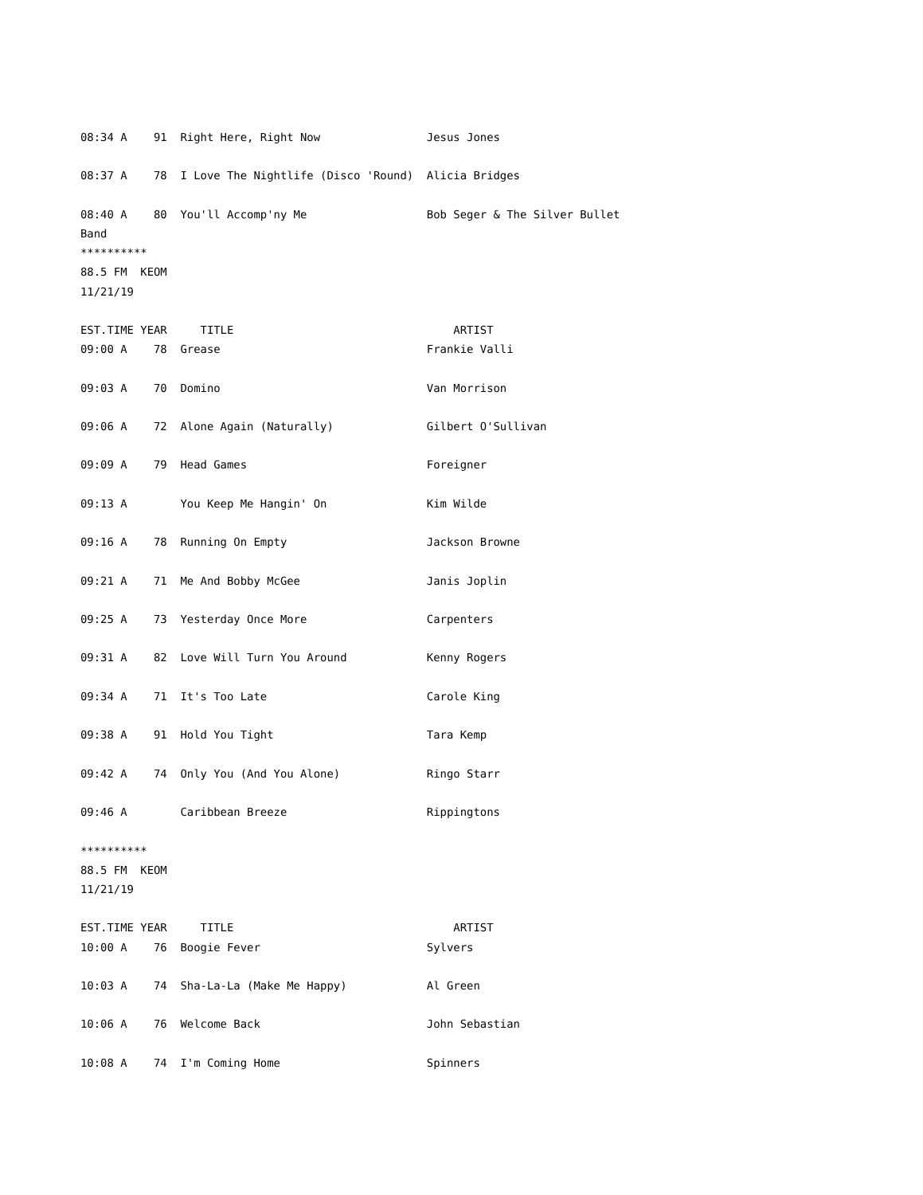08:34 A    91  Right Here, Right Now                Jesus Jones

08:37 A    78  I Love The Nightlife (Disco 'Round)  Alicia Bridges

08:40 A    80  You'll Accomp'ny Me                  Bob Seger & The Silver Bullet
Band
**********
88.5 FM  KEOM
11/21/19

EST.TIME YEAR     TITLE                                 ARTIST
09:00 A    78  Grease                               Frankie Valli

09:03 A    70  Domino                               Van Morrison

09:06 A    72  Alone Again (Naturally)              Gilbert O'Sullivan

09:09 A    79  Head Games                           Foreigner

09:13 A        You Keep Me Hangin' On               Kim Wilde

09:16 A    78  Running On Empty                     Jackson Browne

09:21 A    71  Me And Bobby McGee                   Janis Joplin

09:25 A    73  Yesterday Once More                  Carpenters

09:31 A    82  Love Will Turn You Around            Kenny Rogers

09:34 A    71  It's Too Late                        Carole King

09:38 A    91  Hold You Tight                       Tara Kemp

09:42 A    74  Only You (And You Alone)             Ringo Starr

09:46 A        Caribbean Breeze                     Rippingtons

**********
88.5 FM  KEOM
11/21/19

EST.TIME YEAR     TITLE                                 ARTIST
10:00 A    76  Boogie Fever                         Sylvers

10:03 A    74  Sha-La-La (Make Me Happy)            Al Green

10:06 A    76  Welcome Back                         John Sebastian

10:08 A    74  I'm Coming Home                      Spinners